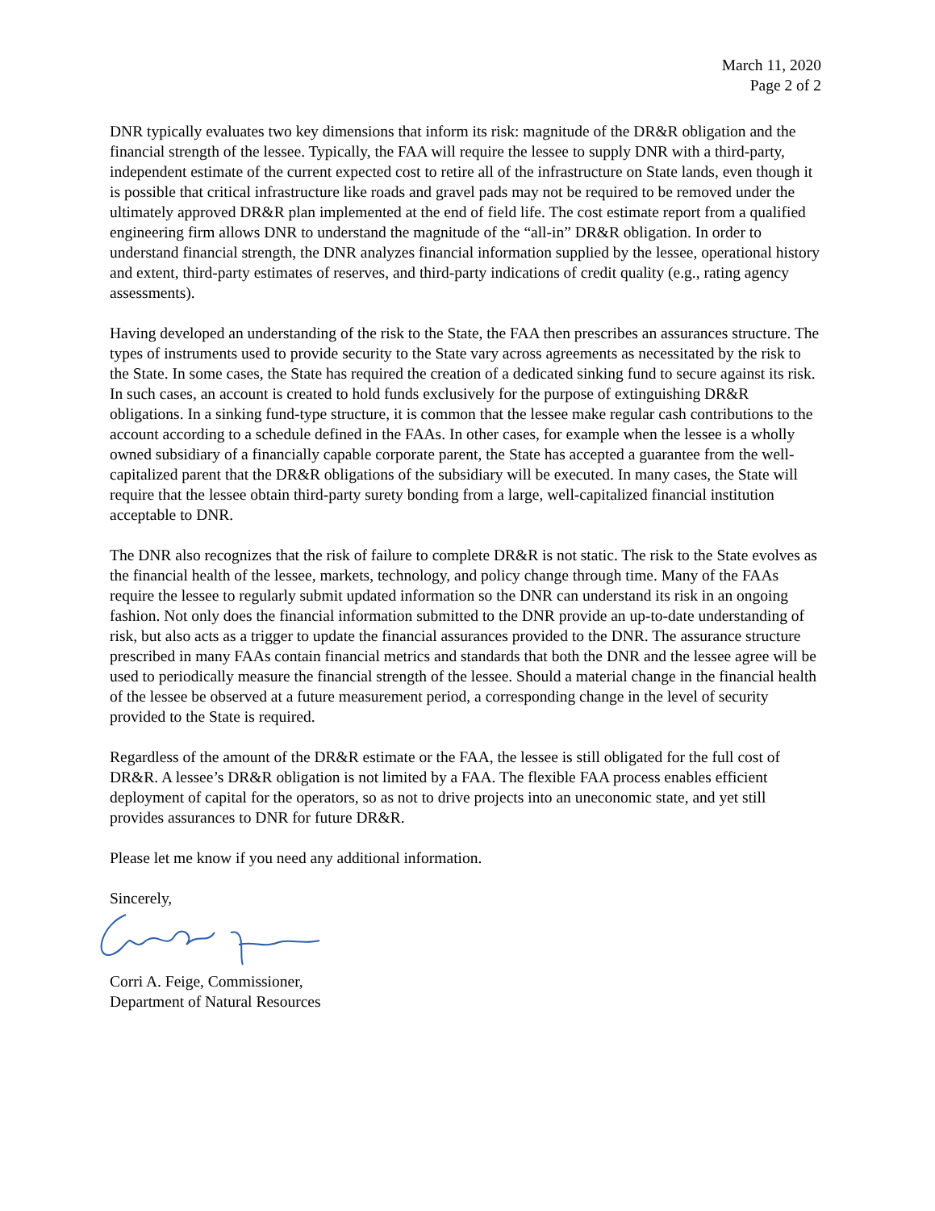March 11, 2020
Page 2 of 2
DNR typically evaluates two key dimensions that inform its risk: magnitude of the DR&R obligation and the financial strength of the lessee. Typically, the FAA will require the lessee to supply DNR with a third-party, independent estimate of the current expected cost to retire all of the infrastructure on State lands, even though it is possible that critical infrastructure like roads and gravel pads may not be required to be removed under the ultimately approved DR&R plan implemented at the end of field life. The cost estimate report from a qualified engineering firm allows DNR to understand the magnitude of the “all-in” DR&R obligation. In order to understand financial strength, the DNR analyzes financial information supplied by the lessee, operational history and extent, third-party estimates of reserves, and third-party indications of credit quality (e.g., rating agency assessments).
Having developed an understanding of the risk to the State, the FAA then prescribes an assurances structure. The types of instruments used to provide security to the State vary across agreements as necessitated by the risk to the State. In some cases, the State has required the creation of a dedicated sinking fund to secure against its risk. In such cases, an account is created to hold funds exclusively for the purpose of extinguishing DR&R obligations. In a sinking fund-type structure, it is common that the lessee make regular cash contributions to the account according to a schedule defined in the FAAs. In other cases, for example when the lessee is a wholly owned subsidiary of a financially capable corporate parent, the State has accepted a guarantee from the well-capitalized parent that the DR&R obligations of the subsidiary will be executed. In many cases, the State will require that the lessee obtain third-party surety bonding from a large, well-capitalized financial institution acceptable to DNR.
The DNR also recognizes that the risk of failure to complete DR&R is not static. The risk to the State evolves as the financial health of the lessee, markets, technology, and policy change through time. Many of the FAAs require the lessee to regularly submit updated information so the DNR can understand its risk in an ongoing fashion. Not only does the financial information submitted to the DNR provide an up-to-date understanding of risk, but also acts as a trigger to update the financial assurances provided to the DNR. The assurance structure prescribed in many FAAs contain financial metrics and standards that both the DNR and the lessee agree will be used to periodically measure the financial strength of the lessee. Should a material change in the financial health of the lessee be observed at a future measurement period, a corresponding change in the level of security provided to the State is required.
Regardless of the amount of the DR&R estimate or the FAA, the lessee is still obligated for the full cost of DR&R. A lessee’s DR&R obligation is not limited by a FAA. The flexible FAA process enables efficient deployment of capital for the operators, so as not to drive projects into an uneconomic state, and yet still provides assurances to DNR for future DR&R.
Please let me know if you need any additional information.
Sincerely,
Corri A. Feige, Commissioner,
Department of Natural Resources